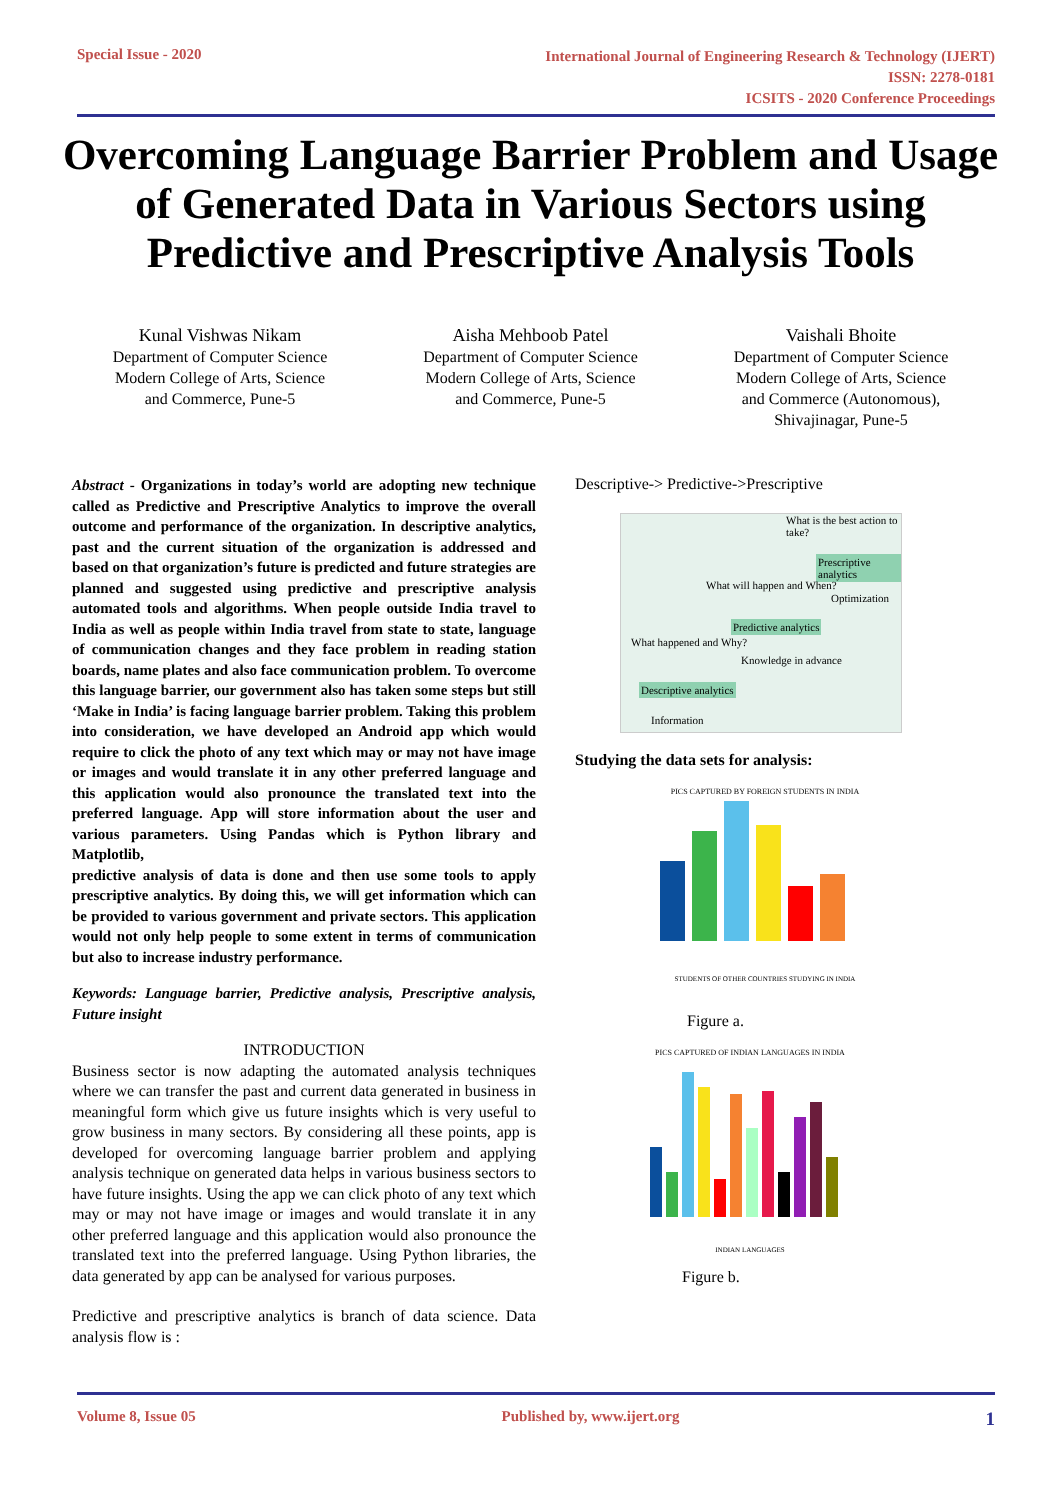Special Issue - 2020 International Journal of Engineering Research & Technology (IJERT)
ISSN: 2278-0181
ICSITS - 2020 Conference Proceedings
Overcoming Language Barrier Problem and Usage of Generated Data in Various Sectors using Predictive and Prescriptive Analysis Tools
Kunal Vishwas Nikam
Department of Computer Science
Modern College of Arts, Science
and Commerce, Pune-5
Aisha Mehboob Patel
Department of Computer Science
Modern College of Arts, Science
and Commerce, Pune-5
Vaishali Bhoite
Department of Computer Science
Modern College of Arts, Science
and Commerce (Autonomous),
Shivajinagar, Pune-5
Abstract - Organizations in today’s world are adopting new technique called as Predictive and Prescriptive Analytics to improve the overall outcome and performance of the organization. In descriptive analytics, past and the current situation of the organization is addressed and based on that organization’s future is predicted and future strategies are planned and suggested using predictive and prescriptive analysis automated tools and algorithms. When people outside India travel to India as well as people within India travel from state to state, language of communication changes and they face problem in reading station boards, name plates and also face communication problem. To overcome this language barrier, our government also has taken some steps but still ‘Make in India’ is facing language barrier problem. Taking this problem into consideration, we have developed an Android app which would require to click the photo of any text which may or may not have image or images and would translate it in any other preferred language and this application would also pronounce the translated text into the preferred language. App will store information about the user and various parameters. Using Pandas which is Python library and Matplotlib,
predictive analysis of data is done and then use some tools to apply prescriptive analytics. By doing this, we will get information which can be provided to various government and private sectors. This application would not only help people to some extent in terms of communication but also to increase industry performance.
Keywords: Language barrier, Predictive analysis, Prescriptive analysis, Future insight
INTRODUCTION
Business sector is now adapting the automated analysis techniques where we can transfer the past and current data generated in business in meaningful form which give us future insights which is very useful to grow business in many sectors. By considering all these points, app is developed for overcoming language barrier problem and applying analysis technique on generated data helps in various business sectors to have future insights. Using the app we can click photo of any text which may or may not have image or images and would translate it in any other preferred language and this application would also pronounce the translated text into the preferred language. Using Python libraries, the data generated by app can be analysed for various purposes.
Predictive and prescriptive analytics is branch of data science. Data analysis flow is :
Descriptive-> Predictive->Prescriptive
What is the best action to take?
Prescriptive analytics
What will happen and When?
Optimization
Predictive analytics
What happened and Why?
Knowledge in advance
Descriptive analytics
Information
Studying the data sets for analysis:
PICS CAPTURED BY FOREIGN STUDENTS IN INDIA
STUDENTS OF OTHER COUNTRIES STUDYING IN INDIA
Figure a.
PICS CAPTURED OF INDIAN LANGUAGES IN INDIA
INDIAN LANGUAGES
Figure b.
Volume 8, Issue 05 Published by, www.ijert.org 1